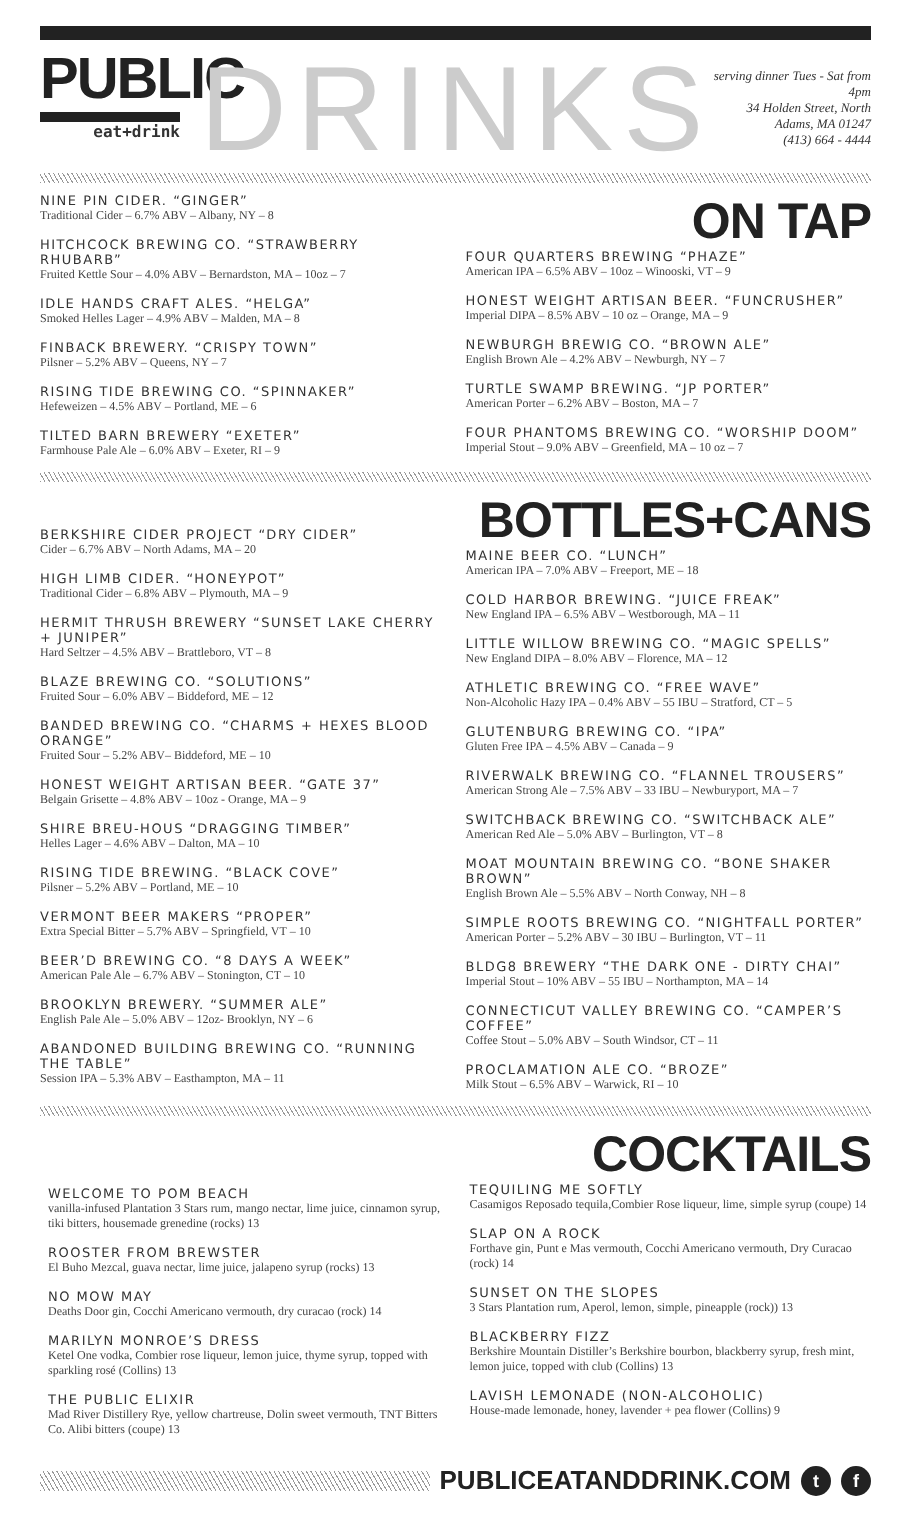PUBLIC
eat+drink
DRINKS
serving dinner Tues - Sat from 4pm
34 Holden Street, North Adams, MA 01247
(413) 664 - 4444
NINE PIN CIDER. “GINGER”
Traditional Cider – 6.7% ABV – Albany, NY – 8
HITCHCOCK BREWING CO. “STRAWBERRY RHUBARB”
Fruited Kettle Sour – 4.0% ABV – Bernardston, MA – 10oz – 7
IDLE HANDS CRAFT ALES. “HELGA”
Smoked Helles Lager – 4.9% ABV – Malden, MA – 8
FINBACK BREWERY. “CRISPY TOWN”
Pilsner – 5.2% ABV – Queens, NY – 7
RISING TIDE BREWING CO. “SPINNAKER”
Hefeweizen – 4.5% ABV – Portland, ME – 6
TILTED BARN BREWERY “EXETER”
Farmhouse Pale Ale – 6.0% ABV – Exeter, RI – 9
ON TAP
FOUR QUARTERS BREWING “PHAZE”
American IPA – 6.5% ABV – 10oz – Winooski, VT – 9
HONEST WEIGHT ARTISAN BEER. “FUNCRUSHER”
Imperial DIPA – 8.5% ABV – 10 oz – Orange, MA – 9
NEWBURGH BREWIG CO. “BROWN ALE”
English Brown Ale – 4.2% ABV – Newburgh, NY – 7
TURTLE SWAMP BREWING. “JP PORTER”
American Porter – 6.2% ABV – Boston, MA – 7
FOUR PHANTOMS BREWING CO. “WORSHIP DOOM”
Imperial Stout – 9.0% ABV – Greenfield, MA – 10 oz – 7
BERKSHIRE CIDER PROJECT “DRY CIDER”
Cider – 6.7% ABV – North Adams, MA – 20
HIGH LIMB CIDER. “HONEYPOT”
Traditional Cider – 6.8% ABV – Plymouth, MA – 9
HERMIT THRUSH BREWERY “SUNSET LAKE CHERRY + JUNIPER”
Hard Seltzer – 4.5% ABV – Brattleboro, VT – 8
BLAZE BREWING CO. “SOLUTIONS”
Fruited Sour – 6.0% ABV – Biddeford, ME – 12
BANDED BREWING CO. “CHARMS + HEXES BLOOD ORANGE”
Fruited Sour – 5.2% ABV– Biddeford, ME – 10
HONEST WEIGHT ARTISAN BEER. “GATE 37”
Belgain Grisette – 4.8% ABV – 10oz - Orange, MA – 9
SHIRE BREU-HOUS “DRAGGING TIMBER”
Helles Lager – 4.6% ABV – Dalton, MA – 10
RISING TIDE BREWING. “BLACK COVE”
Pilsner – 5.2% ABV – Portland, ME – 10
VERMONT BEER MAKERS “PROPER”
Extra Special Bitter – 5.7% ABV – Springfield, VT – 10
BEER’D BREWING CO. “8 DAYS A WEEK”
American Pale Ale – 6.7% ABV – Stonington, CT – 10
BROOKLYN BREWERY. “SUMMER ALE”
English Pale Ale – 5.0% ABV – 12oz- Brooklyn, NY – 6
ABANDONED BUILDING BREWING CO. “RUNNING THE TABLE”
Session IPA – 5.3% ABV – Easthampton, MA – 11
BOTTLES+CANS
MAINE BEER CO. “LUNCH”
American IPA – 7.0% ABV – Freeport, ME – 18
COLD HARBOR BREWING. “JUICE FREAK”
New England IPA – 6.5% ABV – Westborough, MA – 11
LITTLE WILLOW BREWING CO. “MAGIC SPELLS”
New England DIPA – 8.0% ABV – Florence, MA – 12
ATHLETIC BREWING CO. “FREE WAVE”
Non-Alcoholic Hazy IPA – 0.4% ABV – 55 IBU – Stratford, CT – 5
GLUTENBURG BREWING CO. “IPA”
Gluten Free IPA – 4.5% ABV – Canada – 9
RIVERWALK BREWING CO. “FLANNEL TROUSERS”
American Strong Ale – 7.5% ABV – 33 IBU – Newburyport, MA – 7
SWITCHBACK BREWING CO. “SWITCHBACK ALE”
American Red Ale – 5.0% ABV – Burlington, VT – 8
MOAT MOUNTAIN BREWING CO. “BONE SHAKER BROWN”
English Brown Ale – 5.5% ABV – North Conway, NH – 8
SIMPLE ROOTS BREWING CO. “NIGHTFALL PORTER”
American Porter – 5.2% ABV – 30 IBU – Burlington, VT – 11
BLDG8 BREWERY “THE DARK ONE - DIRTY CHAI”
Imperial Stout – 10% ABV – 55 IBU – Northampton, MA – 14
CONNECTICUT VALLEY BREWING CO. “CAMPER’S COFFEE”
Coffee Stout – 5.0% ABV – South Windsor, CT – 11
PROCLAMATION ALE CO. “BROZE”
Milk Stout – 6.5% ABV – Warwick, RI – 10
WELCOME TO POM BEACH
vanilla-infused Plantation 3 Stars rum, mango nectar, lime juice, cinnamon syrup, tiki bitters, housemade grenedine (rocks) 13
ROOSTER FROM BREWSTER
El Buho Mezcal, guava nectar, lime juice, jalapeno syrup (rocks) 13
NO MOW MAY
Deaths Door gin, Cocchi Americano vermouth, dry curacao (rock) 14
MARILYN MONROE’S DRESS
Ketel One vodka, Combier rose liqueur, lemon juice, thyme syrup, topped with sparkling rosé (Collins) 13
THE PUBLIC ELIXIR
Mad River Distillery Rye, yellow chartreuse, Dolin sweet vermouth, TNT Bitters Co. Alibi bitters (coupe) 13
COCKTAILS
TEQUILING ME SOFTLY
Casamigos Reposado tequila,Combier Rose liqueur, lime, simple syrup (coupe) 14
SLAP ON A ROCK
Forthave gin, Punt e Mas vermouth, Cocchi Americano vermouth, Dry Curacao (rock) 14
SUNSET ON THE SLOPES
3 Stars Plantation rum, Aperol, lemon, simple, pineapple (rock)) 13
BLACKBERRY FIZZ
Berkshire Mountain Distiller’s Berkshire bourbon, blackberry syrup, fresh mint, lemon juice, topped with club (Collins) 13
LAVISH LEMONADE (NON-ALCOHOLIC)
House-made lemonade, honey, lavender + pea flower (Collins) 9
PUBLICEATANDDRINK.COM
t f